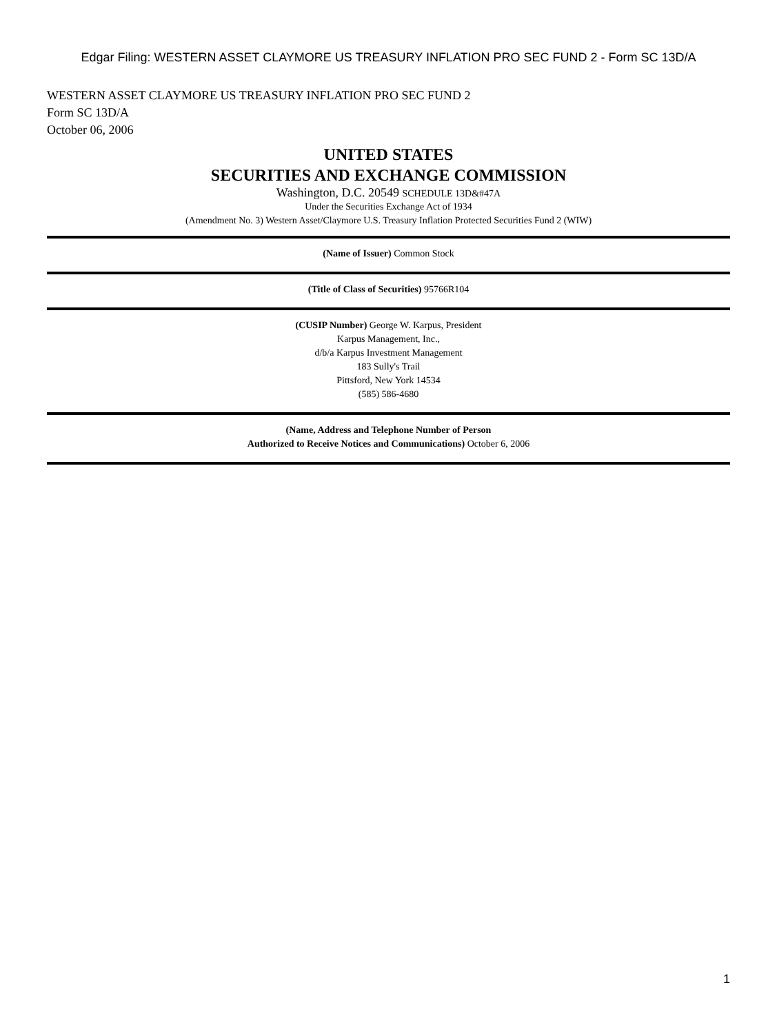Edgar Filing: WESTERN ASSET CLAYMORE US TREASURY INFLATION PRO SEC FUND 2 - Form SC 13D/A
WESTERN ASSET CLAYMORE US TREASURY INFLATION PRO SEC FUND 2
Form SC 13D/A
October 06, 2006
UNITED STATES
SECURITIES AND EXCHANGE COMMISSION
Washington, D.C. 20549 SCHEDULE 13D&#47A
Under the Securities Exchange Act of 1934
(Amendment No. 3) Western Asset/Claymore U.S. Treasury Inflation Protected Securities Fund 2 (WIW)
(Name of Issuer) Common Stock
(Title of Class of Securities) 95766R104
(CUSIP Number) George W. Karpus, President
Karpus Management, Inc.,
d/b/a Karpus Investment Management
183 Sully's Trail
Pittsford, New York 14534
(585) 586-4680
(Name, Address and Telephone Number of Person
Authorized to Receive Notices and Communications) October 6, 2006
1